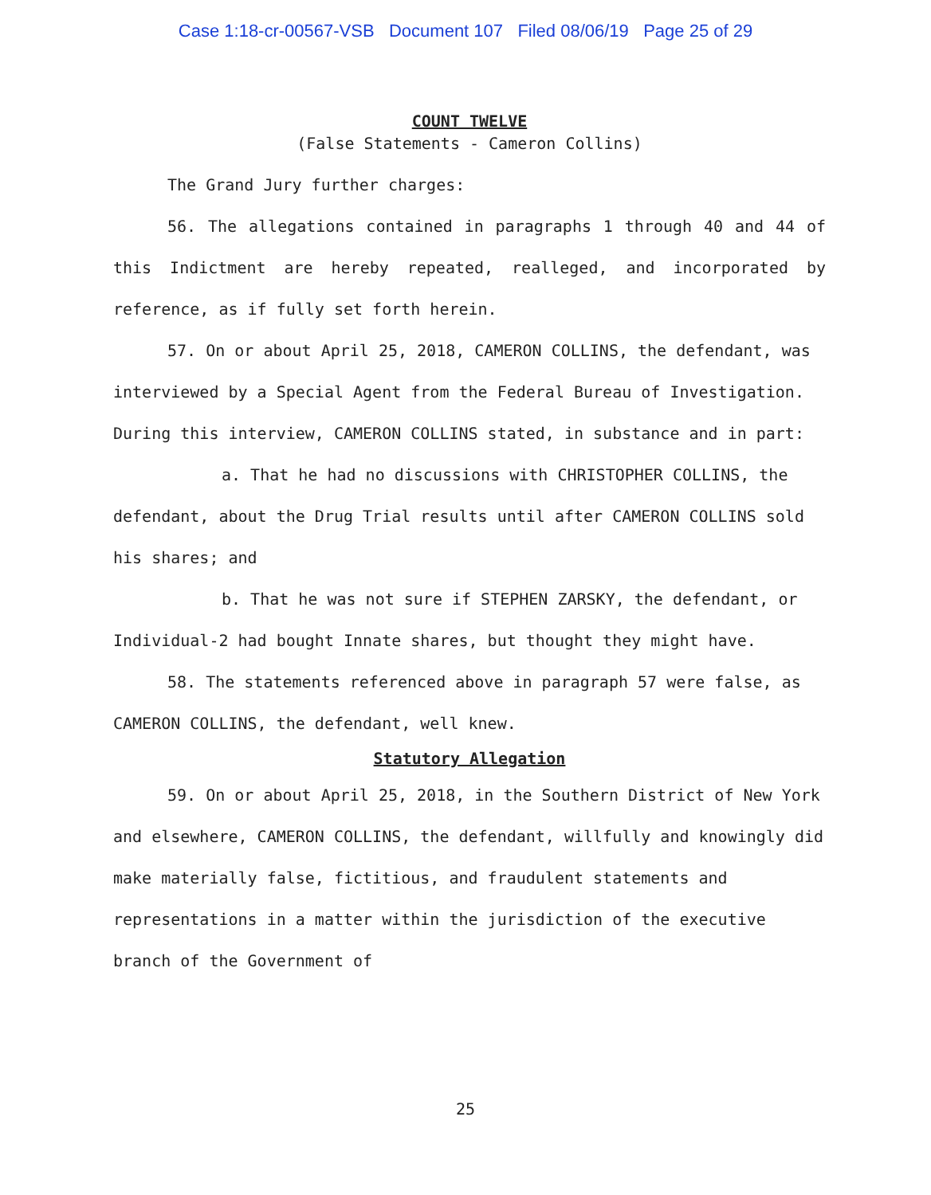Case 1:18-cr-00567-VSB Document 107 Filed 08/06/19 Page 25 of 29
COUNT TWELVE
(False Statements - Cameron Collins)
The Grand Jury further charges:
56. The allegations contained in paragraphs 1 through 40 and 44 of this Indictment are hereby repeated, realleged, and incorporated by reference, as if fully set forth herein.
57. On or about April 25, 2018, CAMERON COLLINS, the defendant, was interviewed by a Special Agent from the Federal Bureau of Investigation. During this interview, CAMERON COLLINS stated, in substance and in part:
a. That he had no discussions with CHRISTOPHER COLLINS, the defendant, about the Drug Trial results until after CAMERON COLLINS sold his shares; and
b. That he was not sure if STEPHEN ZARSKY, the defendant, or Individual-2 had bought Innate shares, but thought they might have.
58. The statements referenced above in paragraph 57 were false, as CAMERON COLLINS, the defendant, well knew.
Statutory Allegation
59. On or about April 25, 2018, in the Southern District of New York and elsewhere, CAMERON COLLINS, the defendant, willfully and knowingly did make materially false, fictitious, and fraudulent statements and representations in a matter within the jurisdiction of the executive branch of the Government of
25